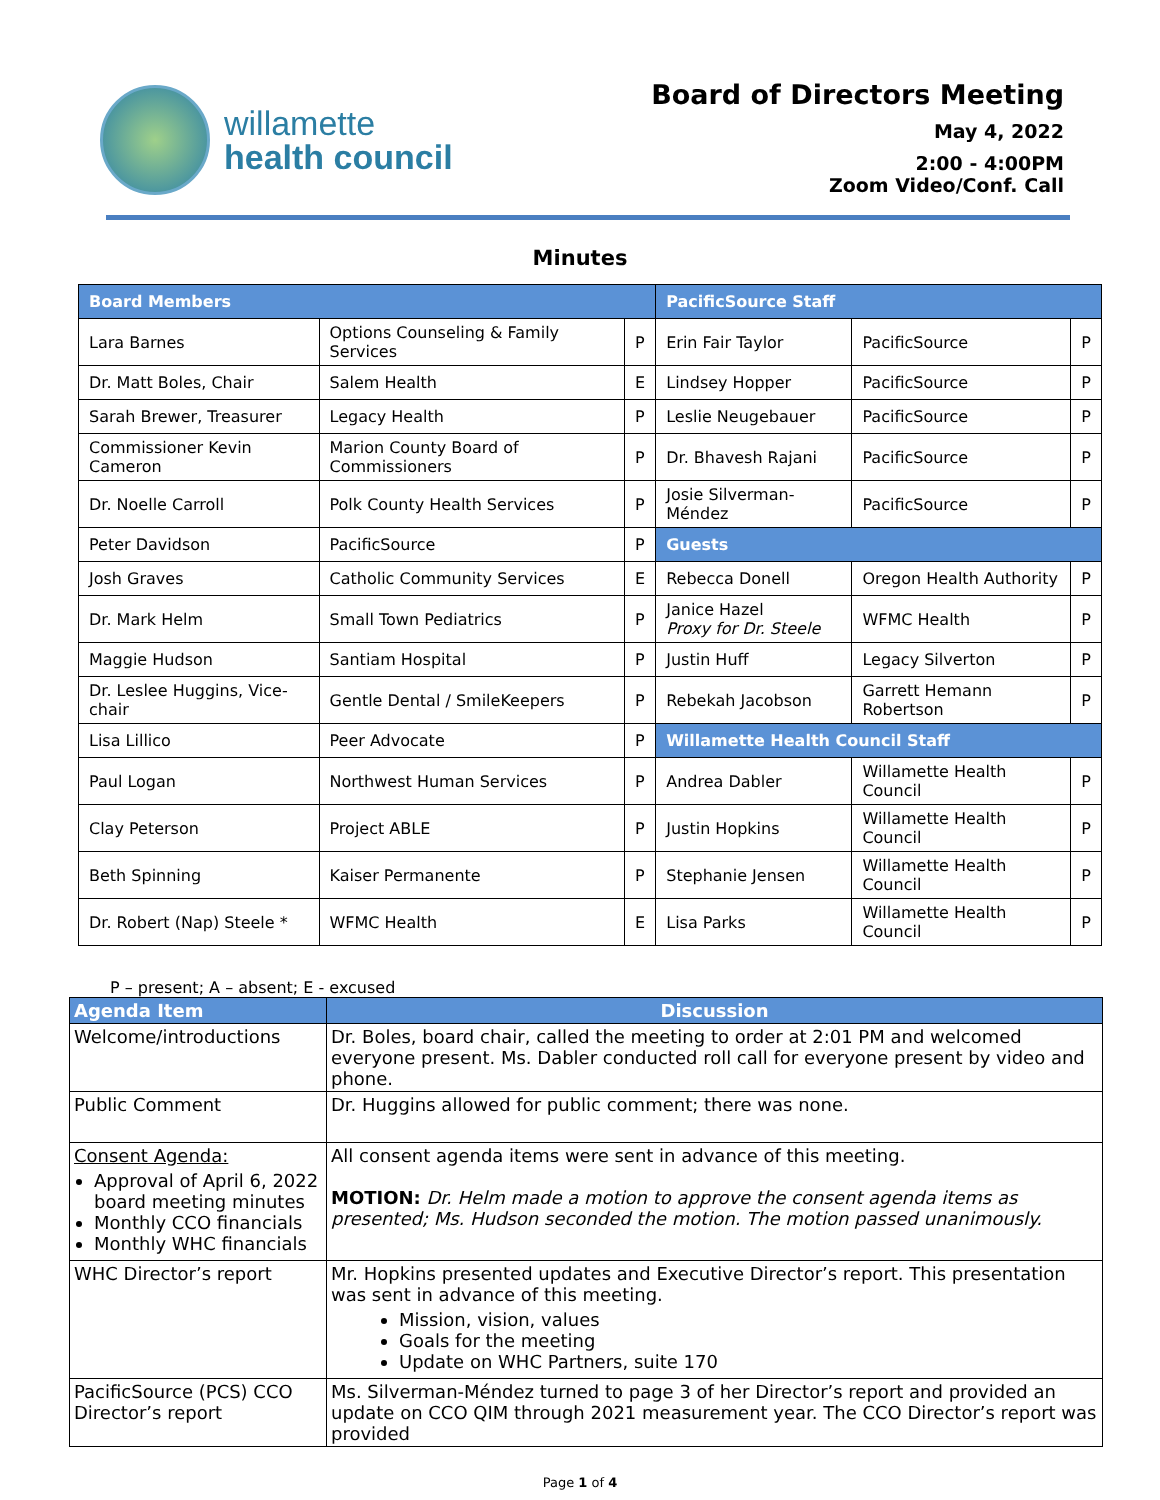willamette
health council
Board of Directors Meeting
May 4, 2022
2:00 - 4:00PM
Zoom Video/Conf. Call
Minutes
| Board Members | | | PacificSource Staff | | |
| Lara Barnes | Options Counseling & Family Services | P | Erin Fair Taylor | PacificSource | P |
| Dr. Matt Boles, Chair | Salem Health | E | Lindsey Hopper | PacificSource | P |
| Sarah Brewer, Treasurer | Legacy Health | P | Leslie Neugebauer | PacificSource | P |
| Commissioner Kevin Cameron | Marion County Board of Commissioners | P | Dr. Bhavesh Rajani | PacificSource | P |
| Dr. Noelle Carroll | Polk County Health Services | P | Josie Silverman-Méndez | PacificSource | P |
| Peter Davidson | PacificSource | P | Guests | | |
| Josh Graves | Catholic Community Services | E | Rebecca Donell | Oregon Health Authority | P |
| Dr. Mark Helm | Small Town Pediatrics | P | Janice Hazel Proxy for Dr. Steele | WFMC Health | P |
| Maggie Hudson | Santiam Hospital | P | Justin Huff | Legacy Silverton | P |
| Dr. Leslee Huggins, Vice-chair | Gentle Dental / SmileKeepers | P | Rebekah Jacobson | Garrett Hemann Robertson | P |
| Lisa Lillico | Peer Advocate | P | Willamette Health Council Staff | | |
| Paul Logan | Northwest Human Services | P | Andrea Dabler | Willamette Health Council | P |
| Clay Peterson | Project ABLE | P | Justin Hopkins | Willamette Health Council | P |
| Beth Spinning | Kaiser Permanente | P | Stephanie Jensen | Willamette Health Council | P |
| Dr. Robert (Nap) Steele * | WFMC Health | E | Lisa Parks | Willamette Health Council | P |
P – present; A – absent; E - excused
| Agenda Item | Discussion |
| Welcome/introductions | Dr. Boles, board chair, called the meeting to order at 2:01 PM and welcomed everyone present. Ms. Dabler conducted roll call for everyone present by video and phone. |
| Public Comment | Dr. Huggins allowed for public comment; there was none. |
| Consent Agenda: Approval of April 6, 2022 board meeting minutes Monthly CCO financials Monthly WHC financials | All consent agenda items were sent in advance of this meeting. MOTION: Dr. Helm made a motion to approve the consent agenda items as presented; Ms. Hudson seconded the motion. The motion passed unanimously. |
| WHC Director’s report | Mr. Hopkins presented updates and Executive Director’s report. This presentation was sent in advance of this meeting. Mission, vision, values Goals for the meeting Update on WHC Partners, suite 170 |
| PacificSource (PCS) CCO Director’s report | Ms. Silverman-Méndez turned to page 3 of her Director’s report and provided an update on CCO QIM through 2021 measurement year. The CCO Director’s report was provided |
Page 1 of 4